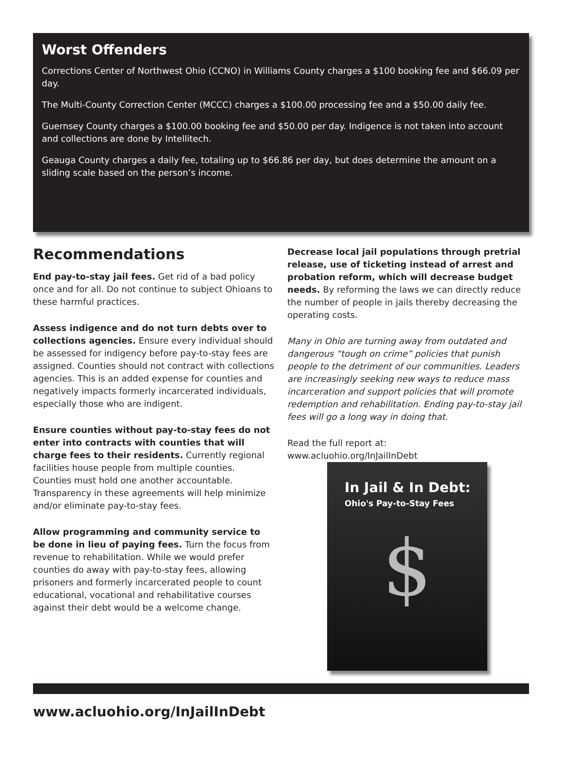Worst Offenders
Corrections Center of Northwest Ohio (CCNO) in Williams County charges a $100 booking fee and $66.09 per day.
The Multi-County Correction Center (MCCC) charges a $100.00 processing fee and a $50.00 daily fee.
Guernsey County charges a $100.00 booking fee and $50.00 per day. Indigence is not taken into account and collections are done by Intellitech.
Geauga County charges a daily fee, totaling up to $66.86 per day, but does determine the amount on a sliding scale based on the person’s income.
Recommendations
End pay-to-stay jail fees. Get rid of a bad policy once and for all. Do not continue to subject Ohioans to these harmful practices.
Assess indigence and do not turn debts over to collections agencies. Ensure every individual should be assessed for indigency before pay-to-stay fees are assigned. Counties should not contract with collections agencies. This is an added expense for counties and negatively impacts formerly incarcerated individuals, especially those who are indigent.
Ensure counties without pay-to-stay fees do not enter into contracts with counties that will charge fees to their residents. Currently regional facilities house people from multiple counties. Counties must hold one another accountable. Transparency in these agreements will help minimize and/or eliminate pay-to-stay fees.
Allow programming and community service to be done in lieu of paying fees. Turn the focus from revenue to rehabilitation. While we would prefer counties do away with pay-to-stay fees, allowing prisoners and formerly incarcerated people to count educational, vocational and rehabilitative courses against their debt would be a welcome change.
Decrease local jail populations through pretrial release, use of ticketing instead of arrest and probation reform, which will decrease budget needs. By reforming the laws we can directly reduce the number of people in jails thereby decreasing the operating costs.
Many in Ohio are turning away from outdated and dangerous “tough on crime” policies that punish people to the detriment of our communities. Leaders are increasingly seeking new ways to reduce mass incarceration and support policies that will promote redemption and rehabilitation. Ending pay-to-stay jail fees will go a long way in doing that.
Read the full report at:
www.acluohio.org/InJailInDebt
In Jail & In Debt:
Ohio's Pay-to-Stay Fees
$
www.acluohio.org/InJailInDebt